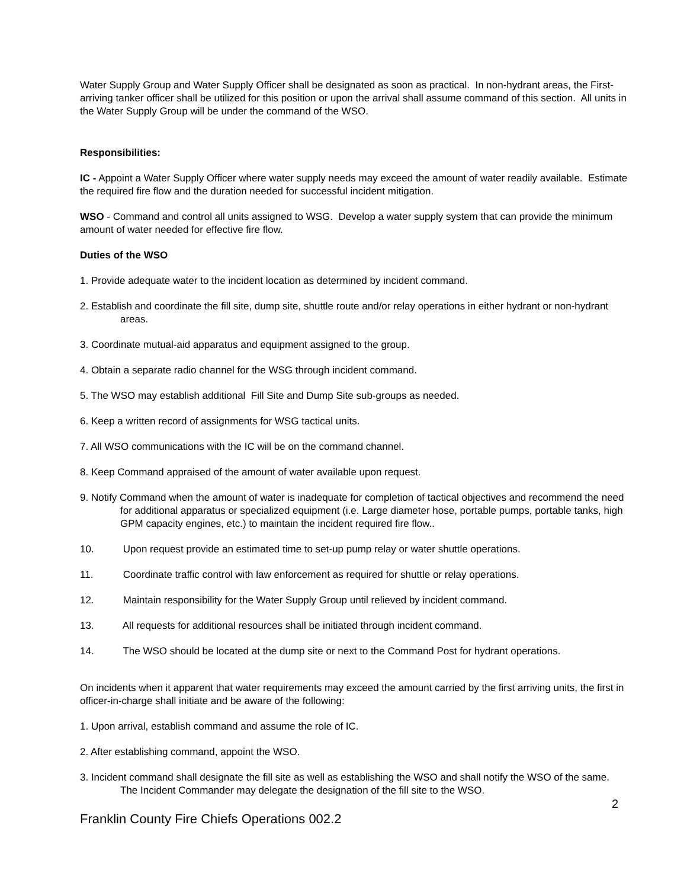Water Supply Group and Water Supply Officer shall be designated as soon as practical. In non-hydrant areas, the First-arriving tanker officer shall be utilized for this position or upon the arrival shall assume command of this section. All units in the Water Supply Group will be under the command of the WSO.
Responsibilities:
IC - Appoint a Water Supply Officer where water supply needs may exceed the amount of water readily available. Estimate the required fire flow and the duration needed for successful incident mitigation.
WSO - Command and control all units assigned to WSG. Develop a water supply system that can provide the minimum amount of water needed for effective fire flow.
Duties of the WSO
1. Provide adequate water to the incident location as determined by incident command.
2. Establish and coordinate the fill site, dump site, shuttle route and/or relay operations in either hydrant or non-hydrant areas.
3. Coordinate mutual-aid apparatus and equipment assigned to the group.
4. Obtain a separate radio channel for the WSG through incident command.
5. The WSO may establish additional Fill Site and Dump Site sub-groups as needed.
6. Keep a written record of assignments for WSG tactical units.
7. All WSO communications with the IC will be on the command channel.
8. Keep Command appraised of the amount of water available upon request.
9. Notify Command when the amount of water is inadequate for completion of tactical objectives and recommend the need for additional apparatus or specialized equipment (i.e. Large diameter hose, portable pumps, portable tanks, high GPM capacity engines, etc.) to maintain the incident required fire flow..
10. Upon request provide an estimated time to set-up pump relay or water shuttle operations.
11. Coordinate traffic control with law enforcement as required for shuttle or relay operations.
12. Maintain responsibility for the Water Supply Group until relieved by incident command.
13. All requests for additional resources shall be initiated through incident command.
14. The WSO should be located at the dump site or next to the Command Post for hydrant operations.
On incidents when it apparent that water requirements may exceed the amount carried by the first arriving units, the first in officer-in-charge shall initiate and be aware of the following:
1. Upon arrival, establish command and assume the role of IC.
2. After establishing command, appoint the WSO.
3. Incident command shall designate the fill site as well as establishing the WSO and shall notify the WSO of the same. The Incident Commander may delegate the designation of the fill site to the WSO.
2
Franklin County Fire Chiefs Operations 002.2